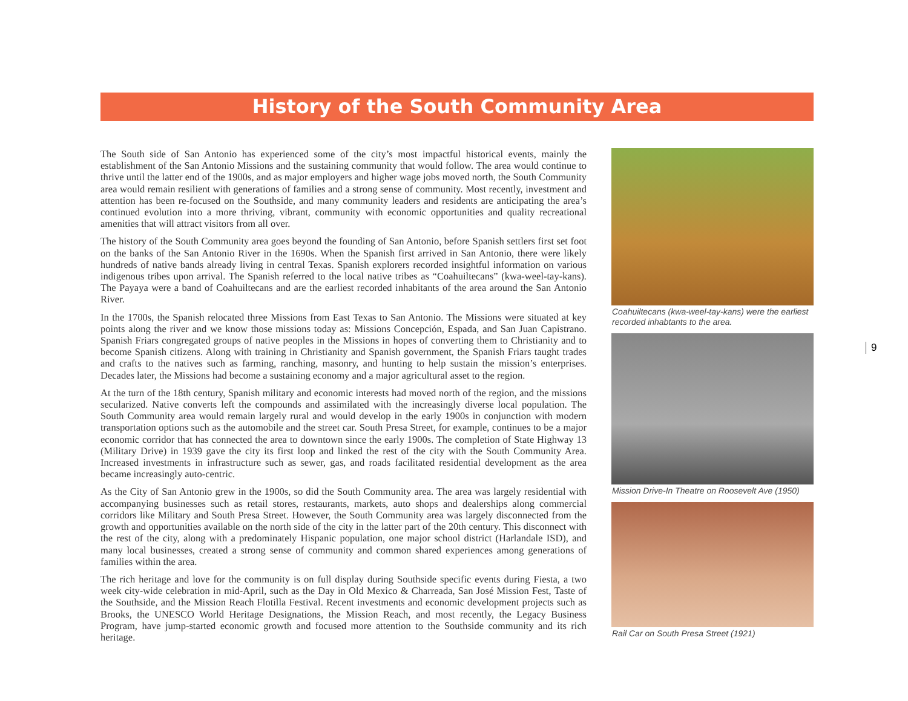History of the South Community Area
The South side of San Antonio has experienced some of the city’s most impactful historical events, mainly the establishment of the San Antonio Missions and the sustaining community that would follow. The area would continue to thrive until the latter end of the 1900s, and as major employers and higher wage jobs moved north, the South Community area would remain resilient with generations of families and a strong sense of community. Most recently, investment and attention has been re-focused on the Southside, and many community leaders and residents are anticipating the area’s continued evolution into a more thriving, vibrant, community with economic opportunities and quality recreational amenities that will attract visitors from all over.
The history of the South Community area goes beyond the founding of San Antonio, before Spanish settlers first set foot on the banks of the San Antonio River in the 1690s. When the Spanish first arrived in San Antonio, there were likely hundreds of native bands already living in central Texas. Spanish explorers recorded insightful information on various indigenous tribes upon arrival. The Spanish referred to the local native tribes as “Coahuiltecans” (kwa-weel-tay-kans). The Payaya were a band of Coahuiltecans and are the earliest recorded inhabitants of the area around the San Antonio River.
In the 1700s, the Spanish relocated three Missions from East Texas to San Antonio. The Missions were situated at key points along the river and we know those missions today as: Missions Concepción, Espada, and San Juan Capistrano. Spanish Friars congregated groups of native peoples in the Missions in hopes of converting them to Christianity and to become Spanish citizens. Along with training in Christianity and Spanish government, the Spanish Friars taught trades and crafts to the natives such as farming, ranching, masonry, and hunting to help sustain the mission’s enterprises. Decades later, the Missions had become a sustaining economy and a major agricultural asset to the region.
At the turn of the 18th century, Spanish military and economic interests had moved north of the region, and the missions secularized. Native converts left the compounds and assimilated with the increasingly diverse local population. The South Community area would remain largely rural and would develop in the early 1900s in conjunction with modern transportation options such as the automobile and the street car. South Presa Street, for example, continues to be a major economic corridor that has connected the area to downtown since the early 1900s. The completion of State Highway 13 (Military Drive) in 1939 gave the city its first loop and linked the rest of the city with the South Community Area. Increased investments in infrastructure such as sewer, gas, and roads facilitated residential development as the area became increasingly auto-centric.
As the City of San Antonio grew in the 1900s, so did the South Community area. The area was largely residential with accompanying businesses such as retail stores, restaurants, markets, auto shops and dealerships along commercial corridors like Military and South Presa Street. However, the South Community area was largely disconnected from the growth and opportunities available on the north side of the city in the latter part of the 20th century. This disconnect with the rest of the city, along with a predominately Hispanic population, one major school district (Harlandale ISD), and many local businesses, created a strong sense of community and common shared experiences among generations of families within the area.
The rich heritage and love for the community is on full display during Southside specific events during Fiesta, a two week city-wide celebration in mid-April, such as the Day in Old Mexico & Charreada, San José Mission Fest, Taste of the Southside, and the Mission Reach Flotilla Festival. Recent investments and economic development projects such as Brooks, the UNESCO World Heritage Designations, the Mission Reach, and most recently, the Legacy Business Program, have jump-started economic growth and focused more attention to the Southside community and its rich heritage.
Coahuiltecans (kwa-weel-tay-kans) were the earliest recorded inhabtants to the area.
Mission Drive-In Theatre on Roosevelt Ave (1950)
Rail Car on South Presa Street (1921)
9